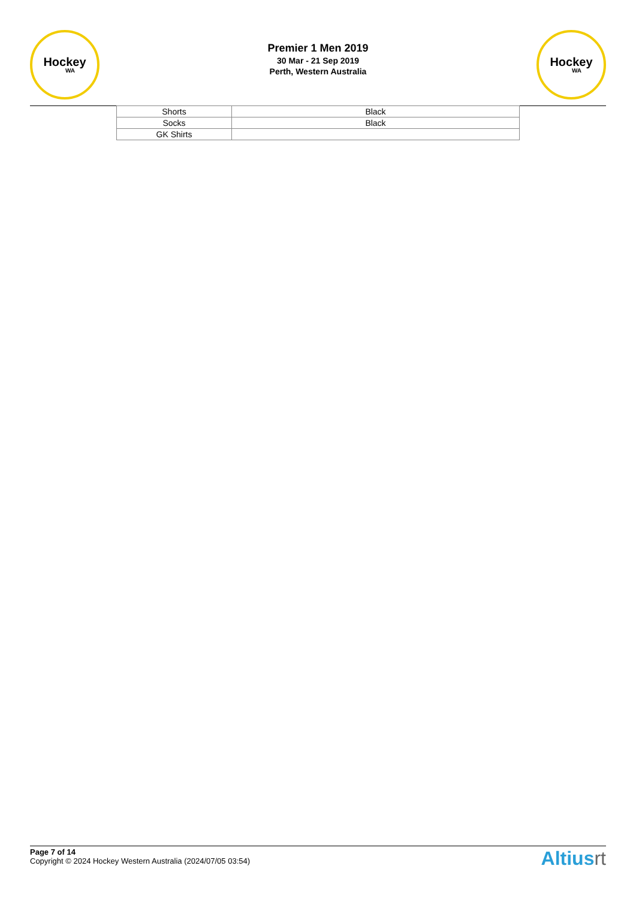Hockey
WA
Premier 1 Men 2019
30 Mar - 21 Sep 2019
Perth, Western Australia
Hockey
WA
| Shorts | Black |
| Socks | Black |
| GK Shirts | |
Page 7 of 14
Copyright © 2024 Hockey Western Australia (2024/07/05 03:54)
Altiusrt